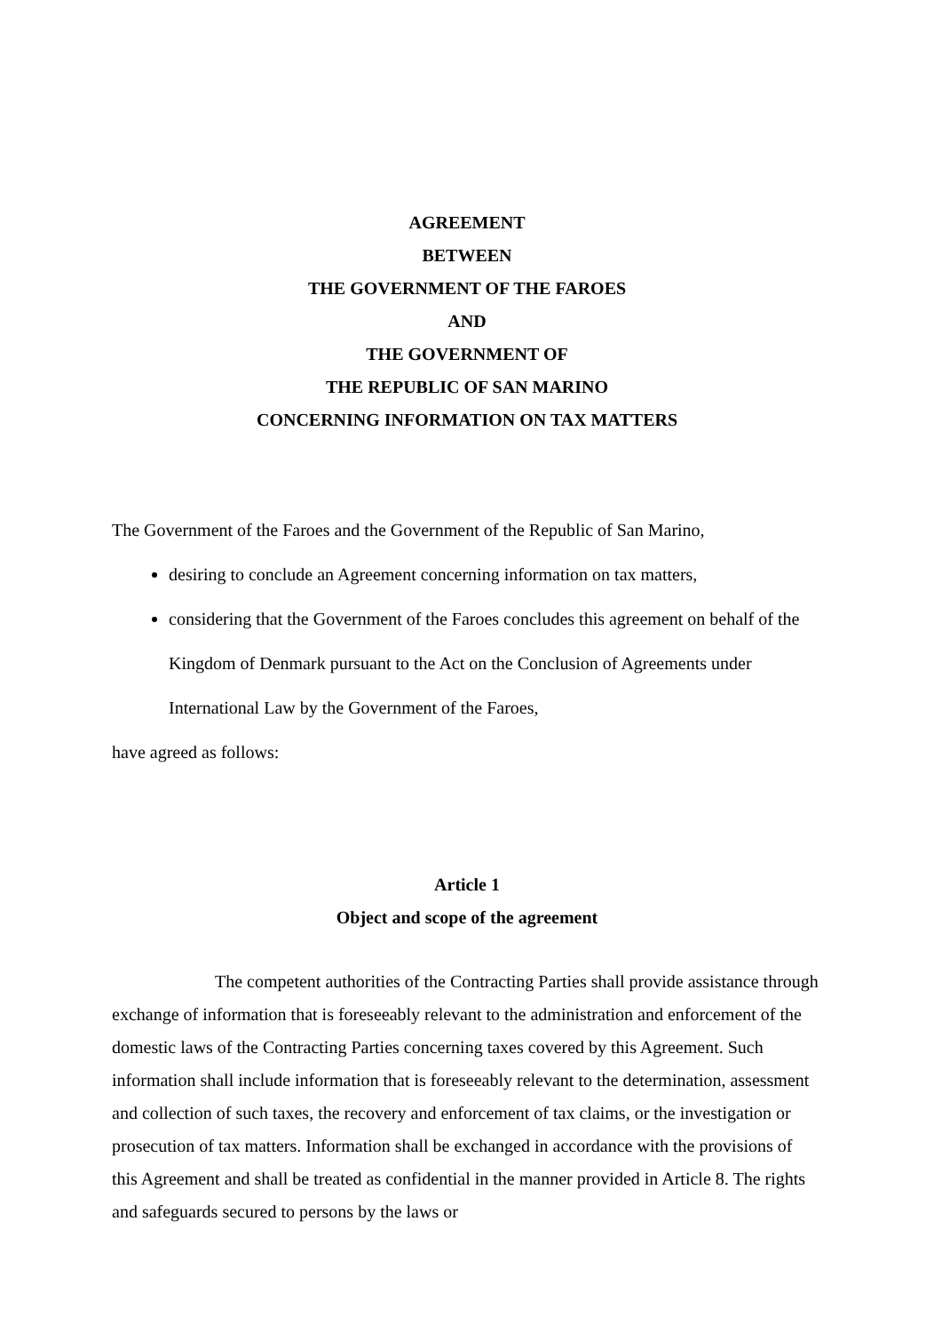AGREEMENT
BETWEEN
THE GOVERNMENT OF THE FAROES
AND
THE GOVERNMENT OF
THE REPUBLIC OF SAN MARINO
CONCERNING INFORMATION ON TAX MATTERS
The Government of the Faroes and the Government of the Republic of San Marino,
desiring to conclude an Agreement concerning information on tax matters,
considering that the Government of the Faroes concludes this agreement on behalf of the Kingdom of Denmark pursuant to the Act on the Conclusion of Agreements under International Law by the Government of the Faroes,
have agreed as follows:
Article 1
Object and scope of the agreement
The competent authorities of the Contracting Parties shall provide assistance through exchange of information that is foreseeably relevant to the administration and enforcement of the domestic laws of the Contracting Parties concerning taxes covered by this Agreement. Such information shall include information that is foreseeably relevant to the determination, assessment and collection of such taxes, the recovery and enforcement of tax claims, or the investigation or prosecution of tax matters. Information shall be exchanged in accordance with the provisions of this Agreement and shall be treated as confidential in the manner provided in Article 8. The rights and safeguards secured to persons by the laws or